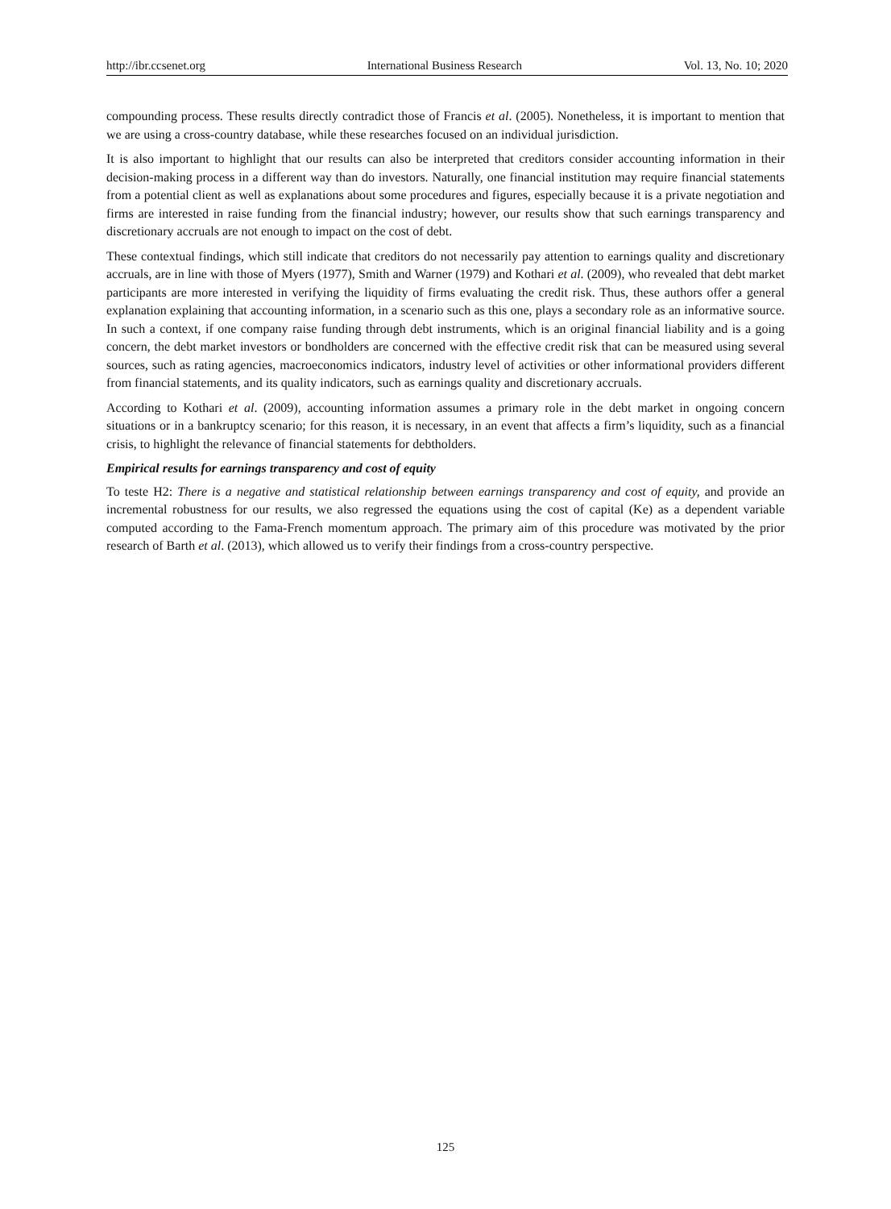http://ibr.ccsenet.org International Business Research Vol. 13, No. 10; 2020
compounding process. These results directly contradict those of Francis et al. (2005). Nonetheless, it is important to mention that we are using a cross-country database, while these researches focused on an individual jurisdiction.
It is also important to highlight that our results can also be interpreted that creditors consider accounting information in their decision-making process in a different way than do investors. Naturally, one financial institution may require financial statements from a potential client as well as explanations about some procedures and figures, especially because it is a private negotiation and firms are interested in raise funding from the financial industry; however, our results show that such earnings transparency and discretionary accruals are not enough to impact on the cost of debt.
These contextual findings, which still indicate that creditors do not necessarily pay attention to earnings quality and discretionary accruals, are in line with those of Myers (1977), Smith and Warner (1979) and Kothari et al. (2009), who revealed that debt market participants are more interested in verifying the liquidity of firms evaluating the credit risk. Thus, these authors offer a general explanation explaining that accounting information, in a scenario such as this one, plays a secondary role as an informative source. In such a context, if one company raise funding through debt instruments, which is an original financial liability and is a going concern, the debt market investors or bondholders are concerned with the effective credit risk that can be measured using several sources, such as rating agencies, macroeconomics indicators, industry level of activities or other informational providers different from financial statements, and its quality indicators, such as earnings quality and discretionary accruals.
According to Kothari et al. (2009), accounting information assumes a primary role in the debt market in ongoing concern situations or in a bankruptcy scenario; for this reason, it is necessary, in an event that affects a firm’s liquidity, such as a financial crisis, to highlight the relevance of financial statements for debtholders.
Empirical results for earnings transparency and cost of equity
To teste H2: There is a negative and statistical relationship between earnings transparency and cost of equity, and provide an incremental robustness for our results, we also regressed the equations using the cost of capital (Ke) as a dependent variable computed according to the Fama-French momentum approach. The primary aim of this procedure was motivated by the prior research of Barth et al. (2013), which allowed us to verify their findings from a cross-country perspective.
125